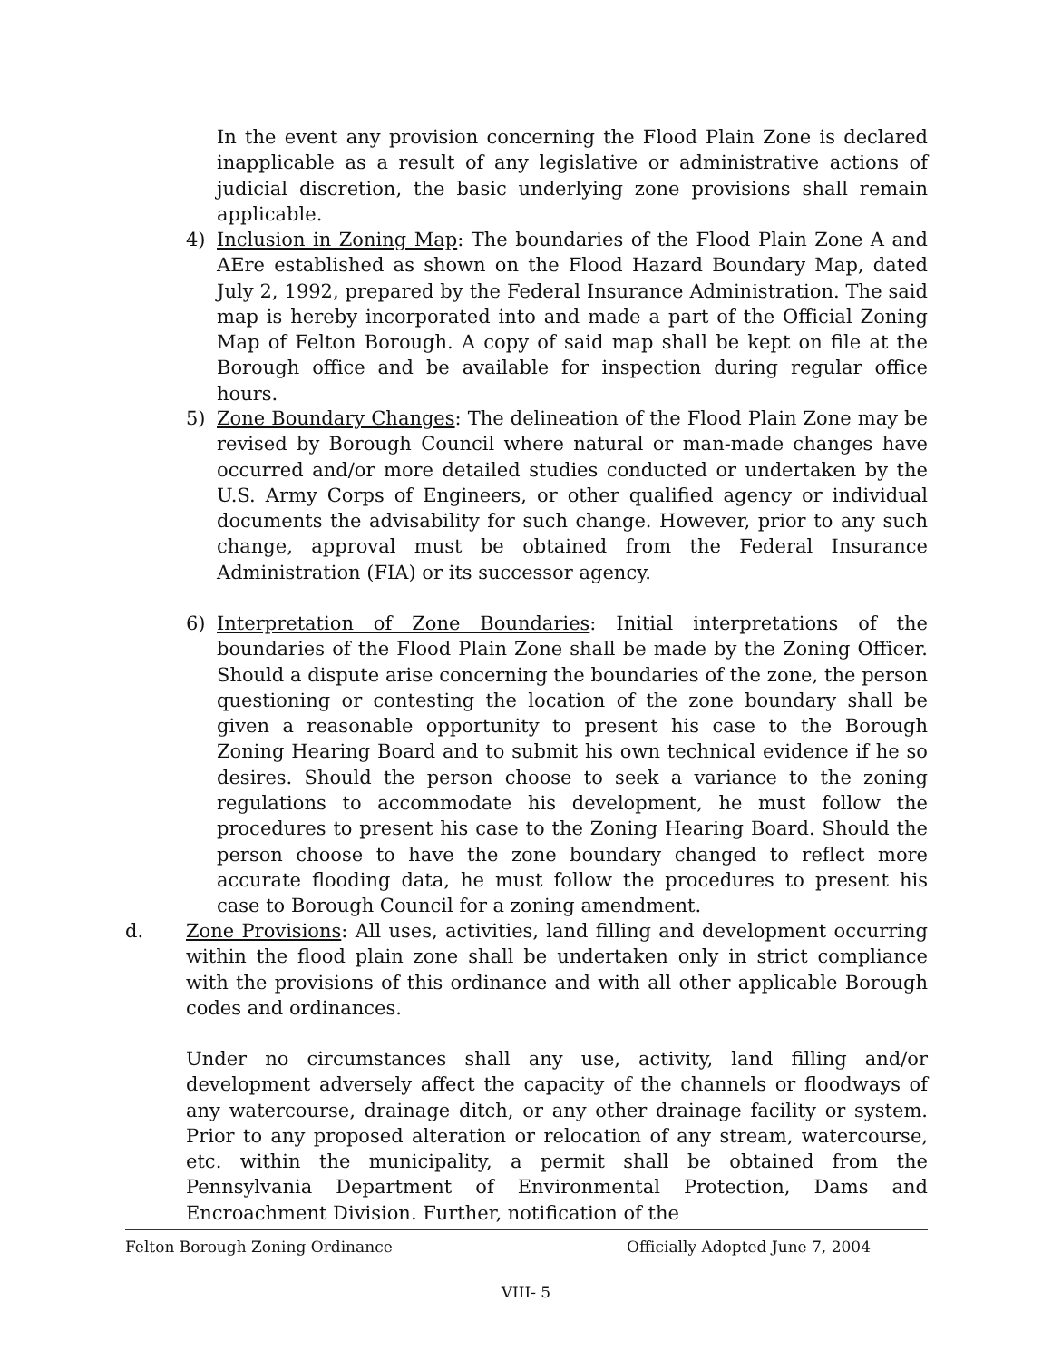In the event any provision concerning the Flood Plain Zone is declared inapplicable as a result of any legislative or administrative actions of judicial discretion, the basic underlying zone provisions shall remain applicable.
4) Inclusion in Zoning Map: The boundaries of the Flood Plain Zone A and AEre established as shown on the Flood Hazard Boundary Map, dated July 2, 1992, prepared by the Federal Insurance Administration. The said map is hereby incorporated into and made a part of the Official Zoning Map of Felton Borough. A copy of said map shall be kept on file at the Borough office and be available for inspection during regular office hours.
5) Zone Boundary Changes: The delineation of the Flood Plain Zone may be revised by Borough Council where natural or man-made changes have occurred and/or more detailed studies conducted or undertaken by the U.S. Army Corps of Engineers, or other qualified agency or individual documents the advisability for such change. However, prior to any such change, approval must be obtained from the Federal Insurance Administration (FIA) or its successor agency.
6) Interpretation of Zone Boundaries: Initial interpretations of the boundaries of the Flood Plain Zone shall be made by the Zoning Officer. Should a dispute arise concerning the boundaries of the zone, the person questioning or contesting the location of the zone boundary shall be given a reasonable opportunity to present his case to the Borough Zoning Hearing Board and to submit his own technical evidence if he so desires. Should the person choose to seek a variance to the zoning regulations to accommodate his development, he must follow the procedures to present his case to the Zoning Hearing Board. Should the person choose to have the zone boundary changed to reflect more accurate flooding data, he must follow the procedures to present his case to Borough Council for a zoning amendment.
d. Zone Provisions: All uses, activities, land filling and development occurring within the flood plain zone shall be undertaken only in strict compliance with the provisions of this ordinance and with all other applicable Borough codes and ordinances.
Under no circumstances shall any use, activity, land filling and/or development adversely affect the capacity of the channels or floodways of any watercourse, drainage ditch, or any other drainage facility or system. Prior to any proposed alteration or relocation of any stream, watercourse, etc. within the municipality, a permit shall be obtained from the Pennsylvania Department of Environmental Protection, Dams and Encroachment Division. Further, notification of the
Felton Borough Zoning Ordinance Officially Adopted June 7, 2004
VIII- 5